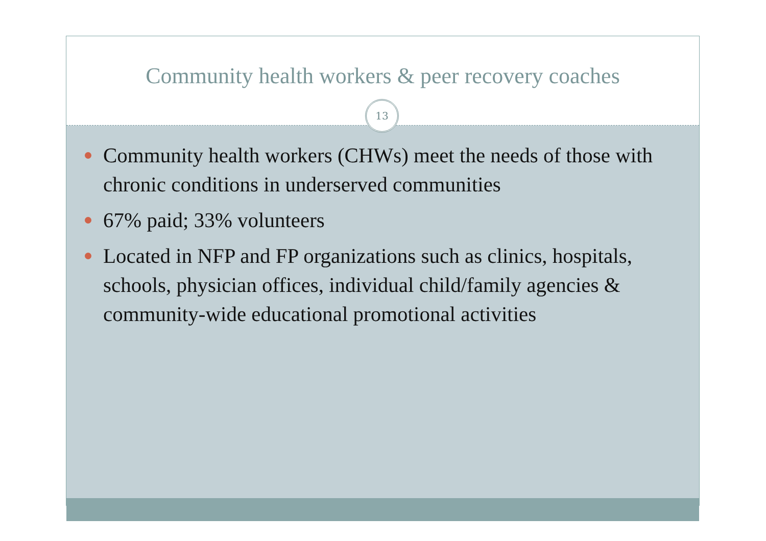Community health workers & peer recovery coaches
13
Community health workers (CHWs) meet the needs of those with chronic conditions in underserved communities
67% paid; 33% volunteers
Located in NFP and FP organizations such as clinics, hospitals, schools, physician offices, individual child/family agencies & community-wide educational promotional activities